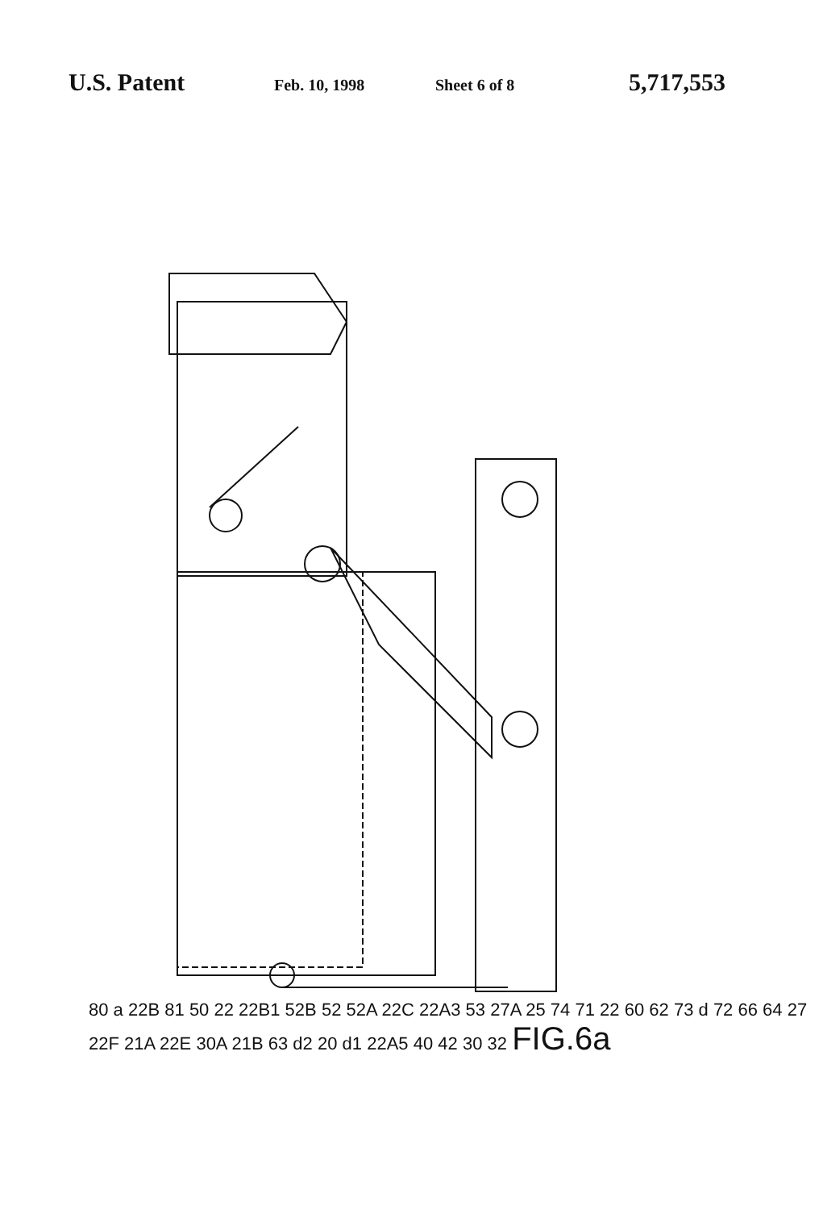U.S. Patent
Feb. 10, 1998 Sheet 6 of 8
5,717,553
80 a 22B 81 50 22 22B1 52B 52 52A 22C 22A3 53 27A 25 74 71 22 60 62 73 d 72 66 64 27 22F 21A 22E 30A 21B 63 d2 20 d1 22A5 40 42 30 32 FIG.6a